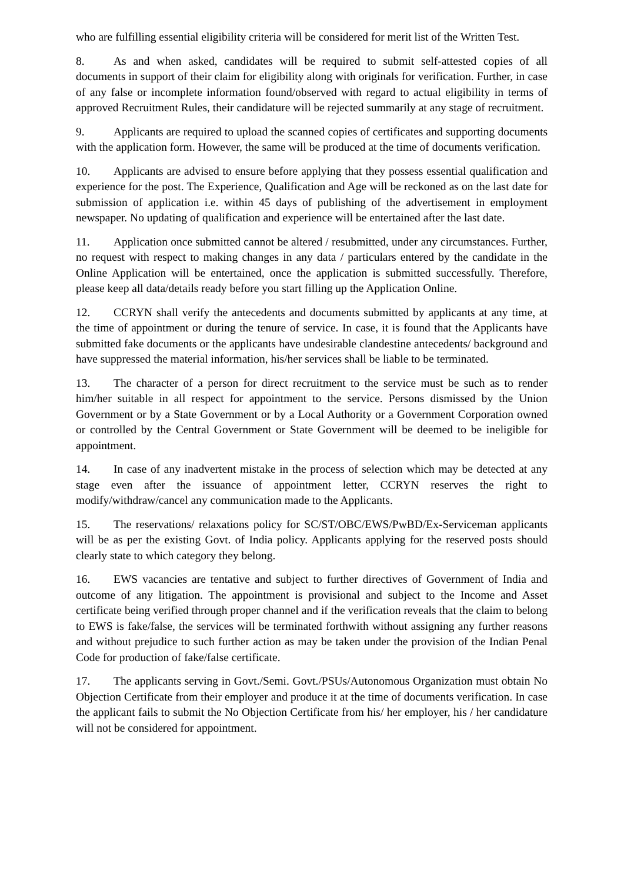who are fulfilling essential eligibility criteria will be considered for merit list of the Written Test.
8. As and when asked, candidates will be required to submit self-attested copies of all documents in support of their claim for eligibility along with originals for verification. Further, in case of any false or incomplete information found/observed with regard to actual eligibility in terms of approved Recruitment Rules, their candidature will be rejected summarily at any stage of recruitment.
9. Applicants are required to upload the scanned copies of certificates and supporting documents with the application form. However, the same will be produced at the time of documents verification.
10. Applicants are advised to ensure before applying that they possess essential qualification and experience for the post. The Experience, Qualification and Age will be reckoned as on the last date for submission of application i.e. within 45 days of publishing of the advertisement in employment newspaper. No updating of qualification and experience will be entertained after the last date.
11. Application once submitted cannot be altered / resubmitted, under any circumstances. Further, no request with respect to making changes in any data / particulars entered by the candidate in the Online Application will be entertained, once the application is submitted successfully. Therefore, please keep all data/details ready before you start filling up the Application Online.
12. CCRYN shall verify the antecedents and documents submitted by applicants at any time, at the time of appointment or during the tenure of service. In case, it is found that the Applicants have submitted fake documents or the applicants have undesirable clandestine antecedents/ background and have suppressed the material information, his/her services shall be liable to be terminated.
13. The character of a person for direct recruitment to the service must be such as to render him/her suitable in all respect for appointment to the service. Persons dismissed by the Union Government or by a State Government or by a Local Authority or a Government Corporation owned or controlled by the Central Government or State Government will be deemed to be ineligible for appointment.
14. In case of any inadvertent mistake in the process of selection which may be detected at any stage even after the issuance of appointment letter, CCRYN reserves the right to modify/withdraw/cancel any communication made to the Applicants.
15. The reservations/ relaxations policy for SC/ST/OBC/EWS/PwBD/Ex-Serviceman applicants will be as per the existing Govt. of India policy. Applicants applying for the reserved posts should clearly state to which category they belong.
16. EWS vacancies are tentative and subject to further directives of Government of India and outcome of any litigation. The appointment is provisional and subject to the Income and Asset certificate being verified through proper channel and if the verification reveals that the claim to belong to EWS is fake/false, the services will be terminated forthwith without assigning any further reasons and without prejudice to such further action as may be taken under the provision of the Indian Penal Code for production of fake/false certificate.
17. The applicants serving in Govt./Semi. Govt./PSUs/Autonomous Organization must obtain No Objection Certificate from their employer and produce it at the time of documents verification. In case the applicant fails to submit the No Objection Certificate from his/ her employer, his / her candidature will not be considered for appointment.